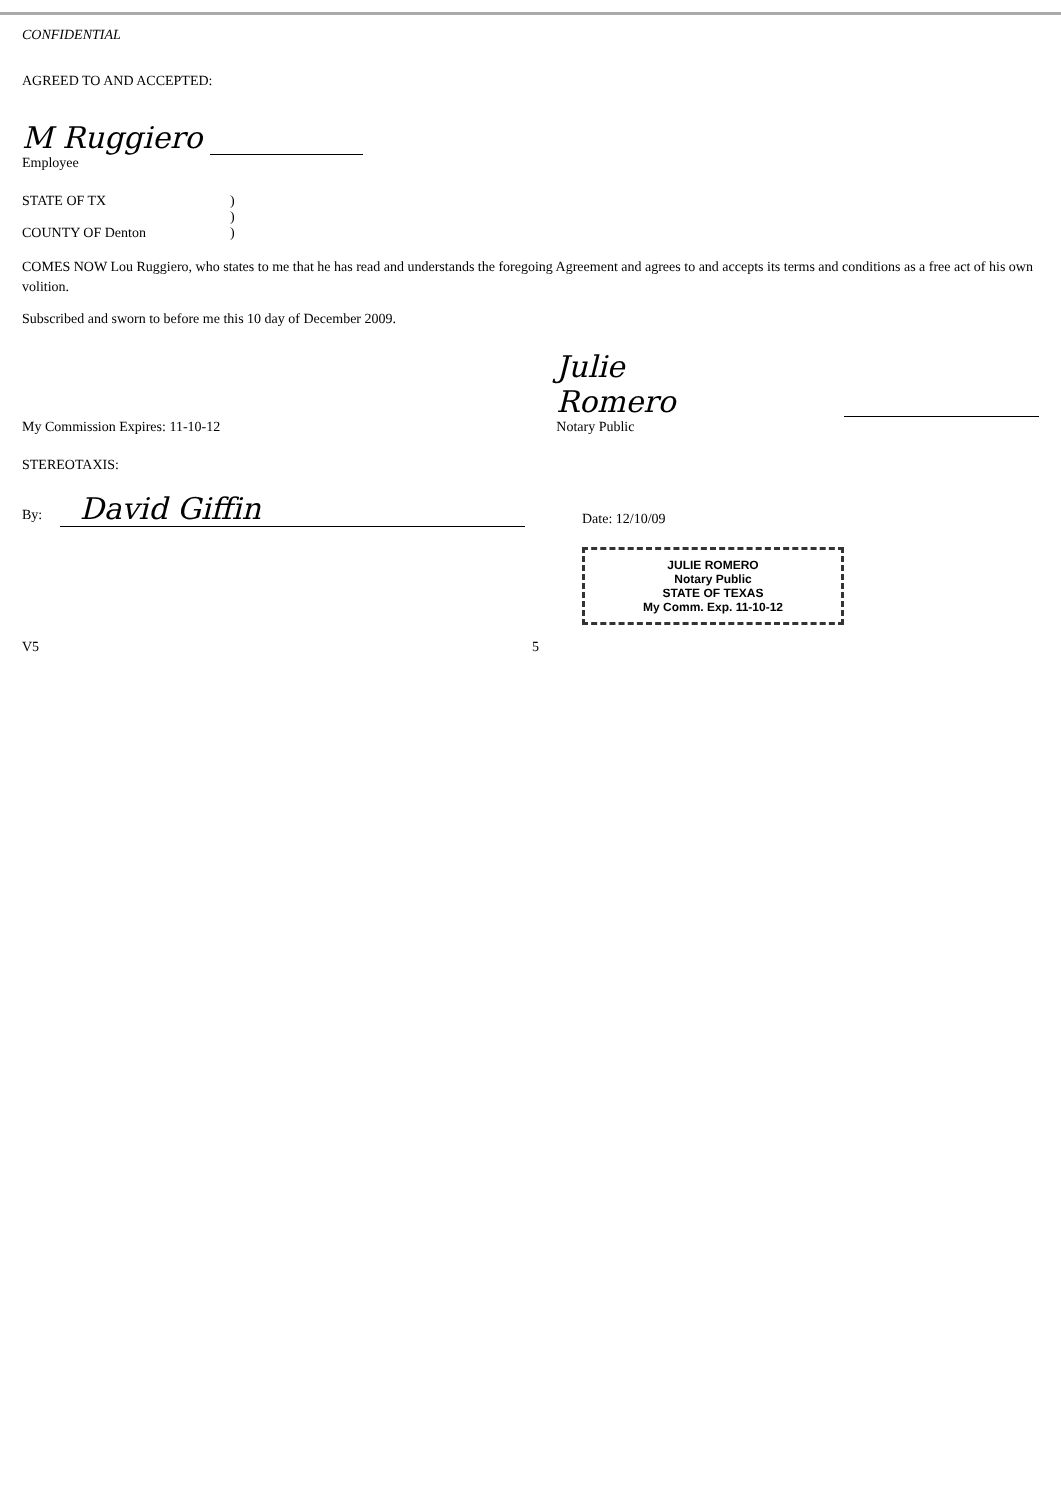CONFIDENTIAL
AGREED TO AND ACCEPTED:
M Ruggiero
Employee
STATE OF TX)
)
COUNTY OF Denton)
COMES NOW Lou Ruggiero, who states to me that he has read and understands the foregoing Agreement and agrees to and accepts its terms and conditions as a free act of his own volition.
Subscribed and sworn to before me this 10 day of December 2009.
My Commission Expires: 11-10-12
Julie Romero
Notary Public
STEREOTAXIS:
By: David Giffin
Date: 12/10/09
JULIE ROMERO
Notary Public
STATE OF TEXAS
My Comm. Exp. 11-10-12
V5 5